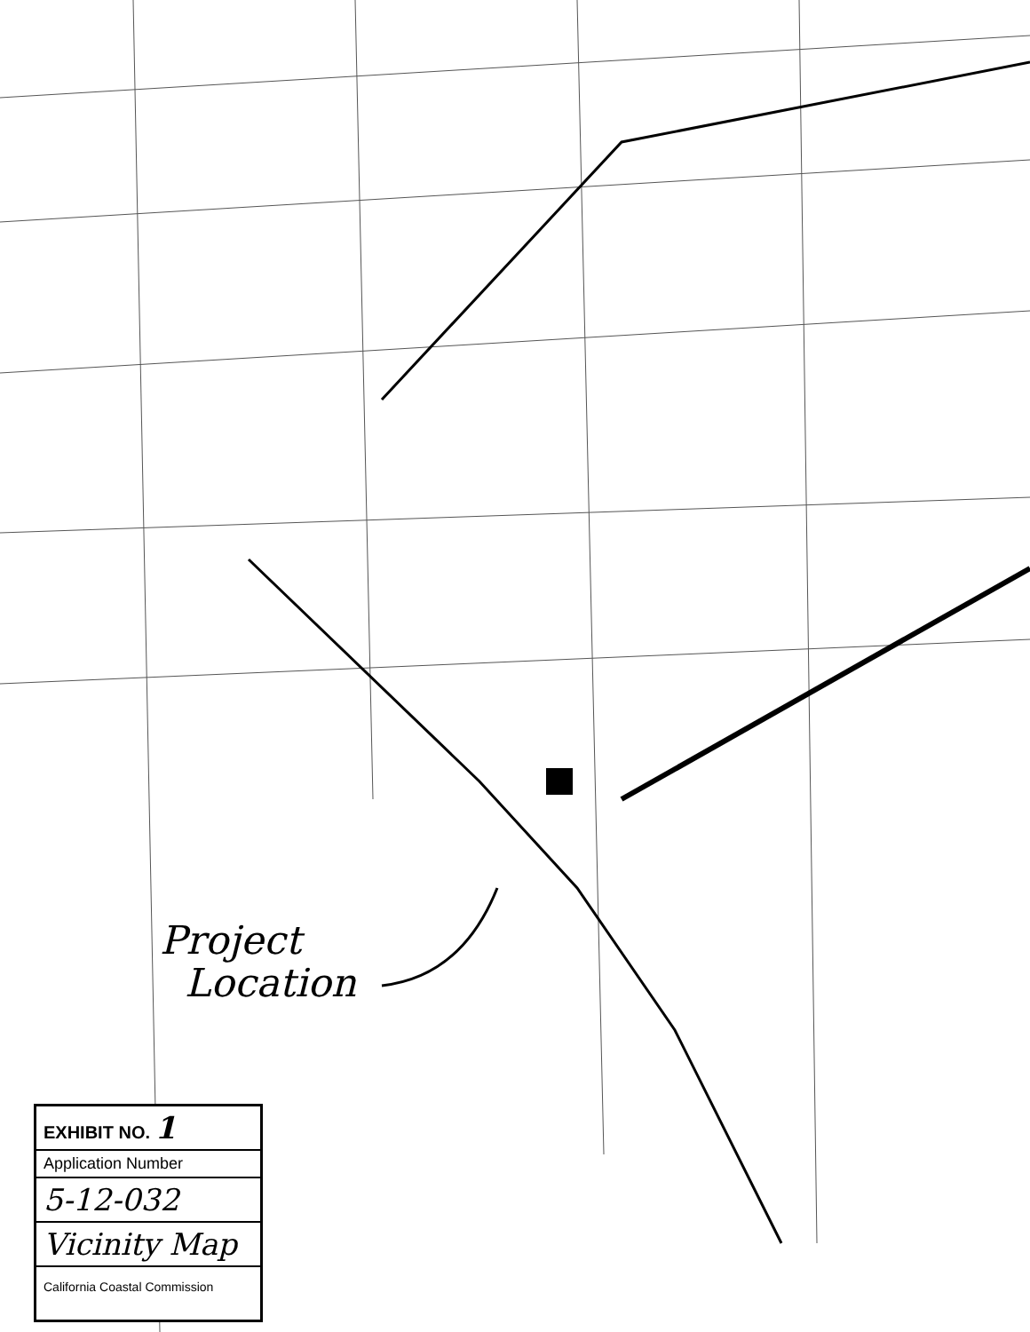Project
Location
EXHIBIT NO. 1
Application Number
5-12-032
Vicinity Map
California Coastal Commission